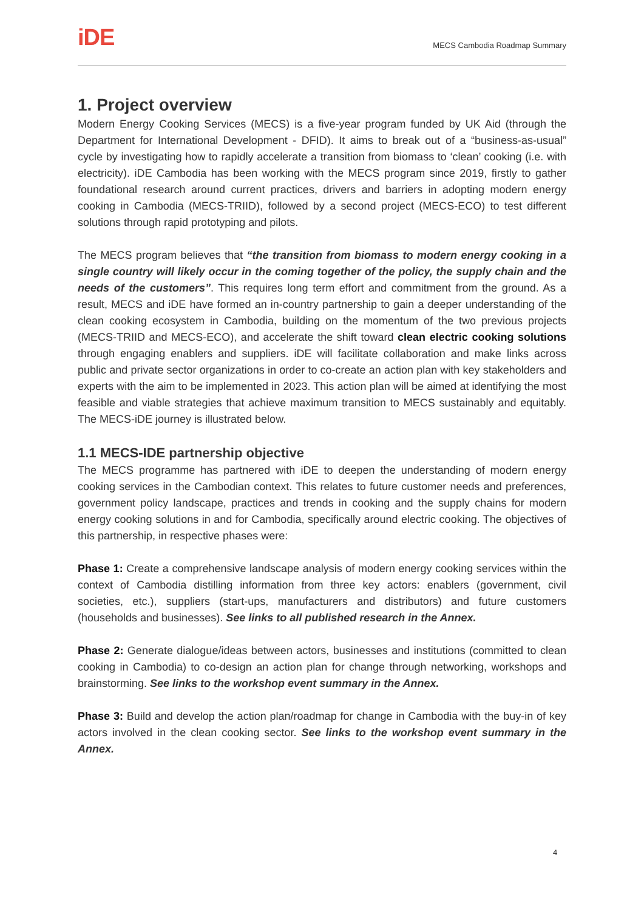iDE
MECS Cambodia Roadmap Summary
1. Project overview
Modern Energy Cooking Services (MECS) is a five-year program funded by UK Aid (through the Department for International Development - DFID). It aims to break out of a “business-as-usual” cycle by investigating how to rapidly accelerate a transition from biomass to ‘clean’ cooking (i.e. with electricity). iDE Cambodia has been working with the MECS program since 2019, firstly to gather foundational research around current practices, drivers and barriers in adopting modern energy cooking in Cambodia (MECS-TRIID), followed by a second project (MECS-ECO) to test different solutions through rapid prototyping and pilots.
The MECS program believes that “the transition from biomass to modern energy cooking in a single country will likely occur in the coming together of the policy, the supply chain and the needs of the customers”. This requires long term effort and commitment from the ground. As a result, MECS and iDE have formed an in-country partnership to gain a deeper understanding of the clean cooking ecosystem in Cambodia, building on the momentum of the two previous projects (MECS-TRIID and MECS-ECO), and accelerate the shift toward clean electric cooking solutions through engaging enablers and suppliers. iDE will facilitate collaboration and make links across public and private sector organizations in order to co-create an action plan with key stakeholders and experts with the aim to be implemented in 2023. This action plan will be aimed at identifying the most feasible and viable strategies that achieve maximum transition to MECS sustainably and equitably. The MECS-iDE journey is illustrated below.
1.1 MECS-IDE partnership objective
The MECS programme has partnered with iDE to deepen the understanding of modern energy cooking services in the Cambodian context. This relates to future customer needs and preferences, government policy landscape, practices and trends in cooking and the supply chains for modern energy cooking solutions in and for Cambodia, specifically around electric cooking. The objectives of this partnership, in respective phases were:
Phase 1: Create a comprehensive landscape analysis of modern energy cooking services within the context of Cambodia distilling information from three key actors: enablers (government, civil societies, etc.), suppliers (start-ups, manufacturers and distributors) and future customers (households and businesses). See links to all published research in the Annex.
Phase 2: Generate dialogue/ideas between actors, businesses and institutions (committed to clean cooking in Cambodia) to co-design an action plan for change through networking, workshops and brainstorming. See links to the workshop event summary in the Annex.
Phase 3: Build and develop the action plan/roadmap for change in Cambodia with the buy-in of key actors involved in the clean cooking sector. See links to the workshop event summary in the Annex.
4